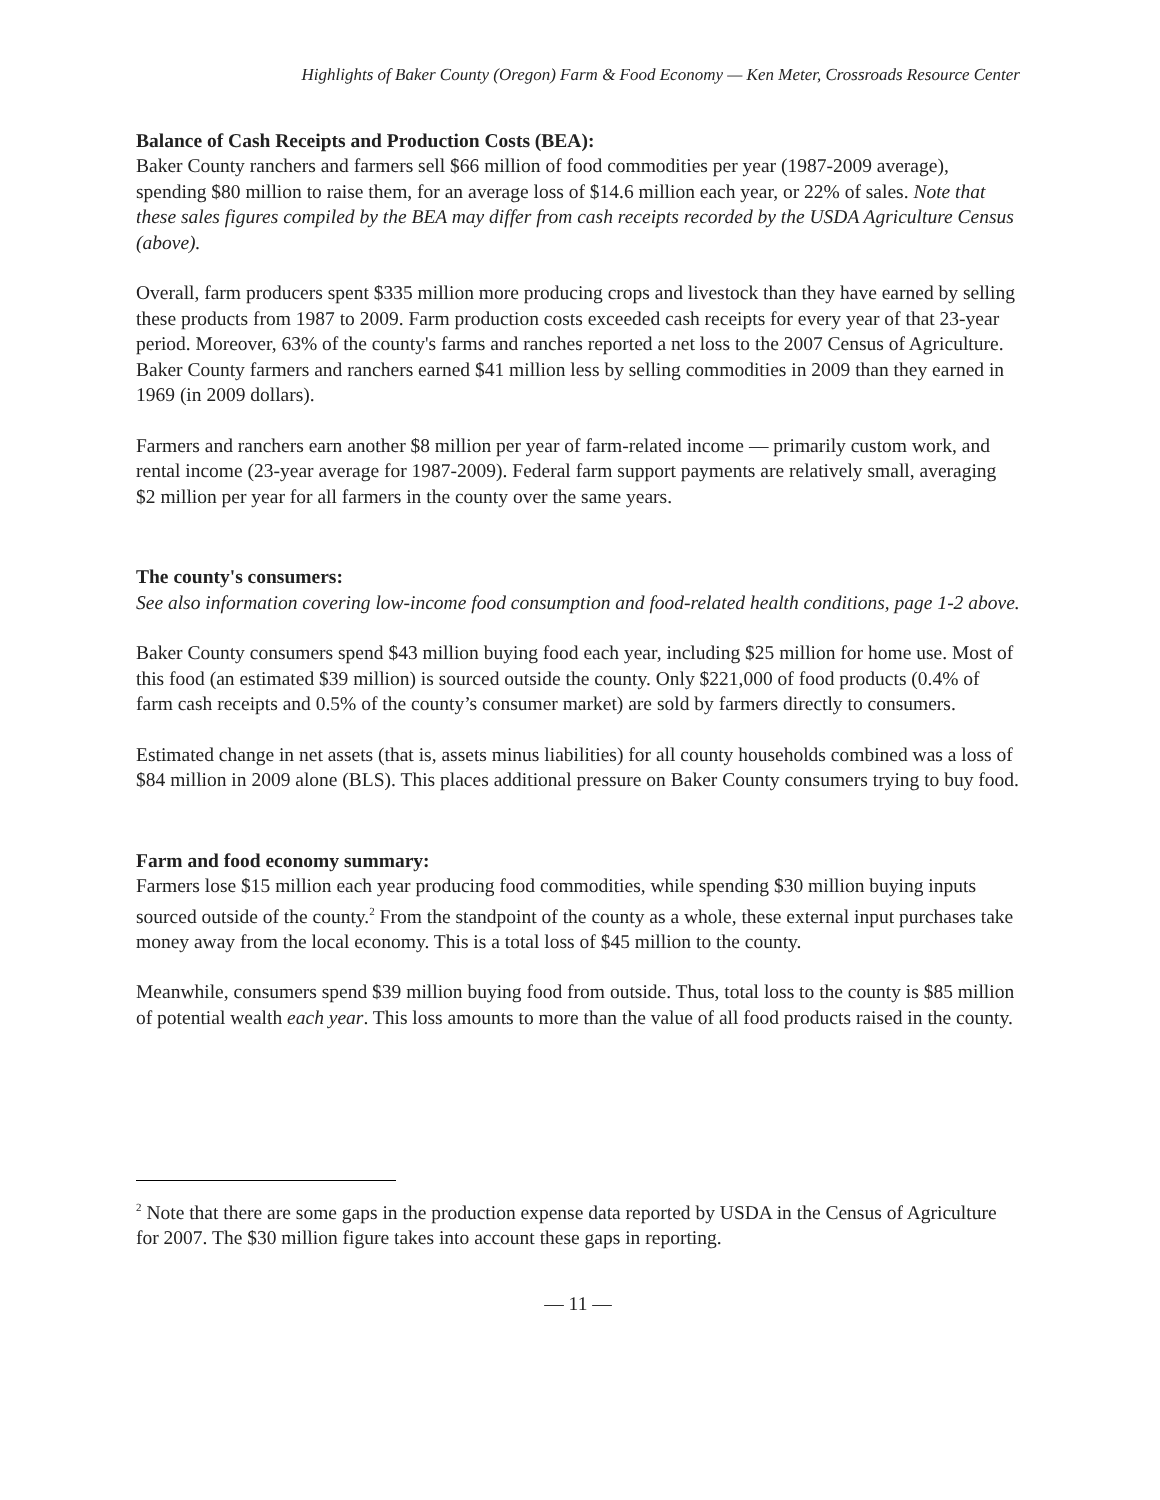Highlights of Baker County (Oregon) Farm & Food Economy — Ken Meter, Crossroads Resource Center
Balance of Cash Receipts and Production Costs (BEA):
Baker County ranchers and farmers sell $66 million of food commodities per year (1987-2009 average), spending $80 million to raise them, for an average loss of $14.6 million each year, or 22% of sales. Note that these sales figures compiled by the BEA may differ from cash receipts recorded by the USDA Agriculture Census (above).
Overall, farm producers spent $335 million more producing crops and livestock than they have earned by selling these products from 1987 to 2009. Farm production costs exceeded cash receipts for every year of that 23-year period. Moreover, 63% of the county's farms and ranches reported a net loss to the 2007 Census of Agriculture. Baker County farmers and ranchers earned $41 million less by selling commodities in 2009 than they earned in 1969 (in 2009 dollars).
Farmers and ranchers earn another $8 million per year of farm-related income — primarily custom work, and rental income (23-year average for 1987-2009). Federal farm support payments are relatively small, averaging $2 million per year for all farmers in the county over the same years.
The county's consumers:
See also information covering low-income food consumption and food-related health conditions, page 1-2 above.
Baker County consumers spend $43 million buying food each year, including $25 million for home use. Most of this food (an estimated $39 million) is sourced outside the county. Only $221,000 of food products (0.4% of farm cash receipts and 0.5% of the county’s consumer market) are sold by farmers directly to consumers.
Estimated change in net assets (that is, assets minus liabilities) for all county households combined was a loss of $84 million in 2009 alone (BLS). This places additional pressure on Baker County consumers trying to buy food.
Farm and food economy summary:
Farmers lose $15 million each year producing food commodities, while spending $30 million buying inputs sourced outside of the county.<sup>2</sup> From the standpoint of the county as a whole, these external input purchases take money away from the local economy. This is a total loss of $45 million to the county.
Meanwhile, consumers spend $39 million buying food from outside. Thus, total loss to the county is $85 million of potential wealth each year. This loss amounts to more than the value of all food products raised in the county.
<sup>2</sup> Note that there are some gaps in the production expense data reported by USDA in the Census of Agriculture for 2007. The $30 million figure takes into account these gaps in reporting.
— 11 —